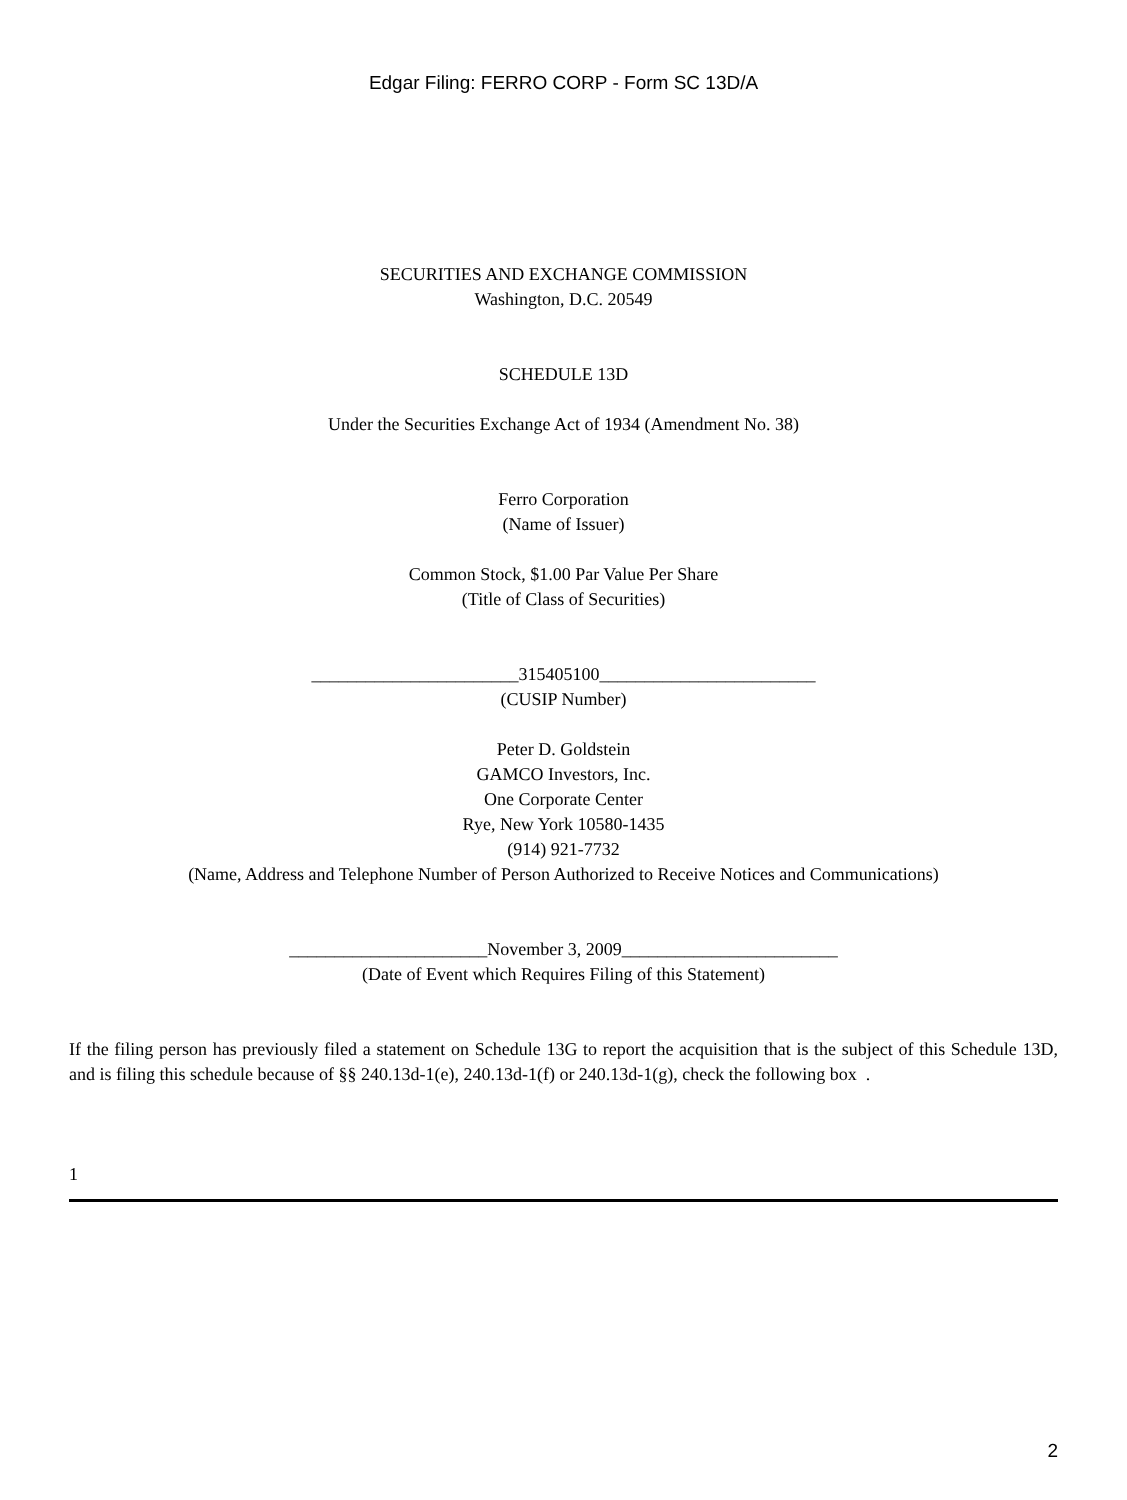Edgar Filing: FERRO CORP - Form SC 13D/A
SECURITIES AND EXCHANGE COMMISSION
Washington, D.C. 20549
SCHEDULE 13D
Under the Securities Exchange Act of 1934 (Amendment No. 38)
Ferro Corporation
(Name of Issuer)
Common Stock, $1.00 Par Value Per Share
(Title of Class of Securities)
_______________________315405100________________________
(CUSIP Number)
Peter D. Goldstein
GAMCO Investors, Inc.
One Corporate Center
Rye, New York 10580-1435
(914) 921-7732
(Name, Address and Telephone Number of Person Authorized to Receive Notices and Communications)
______________________November 3, 2009________________________
(Date of Event which Requires Filing of this Statement)
If the filing person has previously filed a statement on Schedule 13G to report the acquisition that is the subject of this Schedule 13D, and is filing this schedule because of §§ 240.13d-1(e), 240.13d-1(f) or 240.13d-1(g), check the following box .
1
2